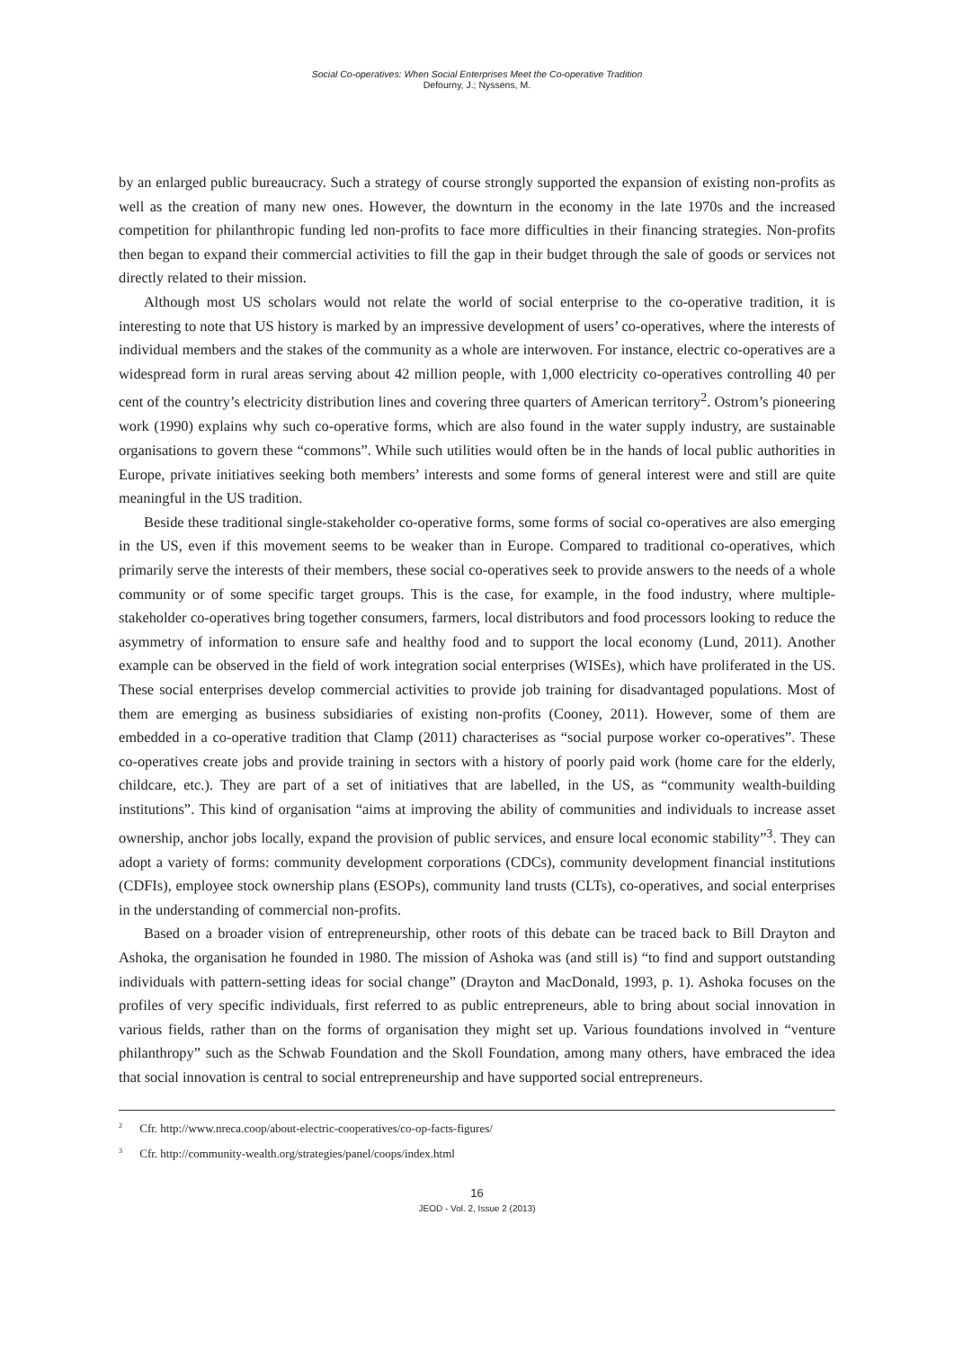Social Co-operatives: When Social Enterprises Meet the Co-operative Tradition
Defourny, J.; Nyssens, M.
by an enlarged public bureaucracy. Such a strategy of course strongly supported the expansion of existing non-profits as well as the creation of many new ones. However, the downturn in the economy in the late 1970s and the increased competition for philanthropic funding led non-profits to face more difficulties in their financing strategies. Non-profits then began to expand their commercial activities to fill the gap in their budget through the sale of goods or services not directly related to their mission.
Although most US scholars would not relate the world of social enterprise to the co-operative tradition, it is interesting to note that US history is marked by an impressive development of users’ co-operatives, where the interests of individual members and the stakes of the community as a whole are interwoven. For instance, electric co-operatives are a widespread form in rural areas serving about 42 million people, with 1,000 electricity co-operatives controlling 40 per cent of the country’s electricity distribution lines and covering three quarters of American territory<sup>2</sup>. Ostrom’s pioneering work (1990) explains why such co-operative forms, which are also found in the water supply industry, are sustainable organisations to govern these “commons”. While such utilities would often be in the hands of local public authorities in Europe, private initiatives seeking both members’ interests and some forms of general interest were and still are quite meaningful in the US tradition.
Beside these traditional single-stakeholder co-operative forms, some forms of social co-operatives are also emerging in the US, even if this movement seems to be weaker than in Europe. Compared to traditional co-operatives, which primarily serve the interests of their members, these social co-operatives seek to provide answers to the needs of a whole community or of some specific target groups. This is the case, for example, in the food industry, where multiple-stakeholder co-operatives bring together consumers, farmers, local distributors and food processors looking to reduce the asymmetry of information to ensure safe and healthy food and to support the local economy (Lund, 2011). Another example can be observed in the field of work integration social enterprises (WISEs), which have proliferated in the US. These social enterprises develop commercial activities to provide job training for disadvantaged populations. Most of them are emerging as business subsidiaries of existing non-profits (Cooney, 2011). However, some of them are embedded in a co-operative tradition that Clamp (2011) characterises as “social purpose worker co-operatives”. These co-operatives create jobs and provide training in sectors with a history of poorly paid work (home care for the elderly, childcare, etc.). They are part of a set of initiatives that are labelled, in the US, as “community wealth-building institutions”. This kind of organisation “aims at improving the ability of communities and individuals to increase asset ownership, anchor jobs locally, expand the provision of public services, and ensure local economic stability”<sup>3</sup>. They can adopt a variety of forms: community development corporations (CDCs), community development financial institutions (CDFIs), employee stock ownership plans (ESOPs), community land trusts (CLTs), co-operatives, and social enterprises in the understanding of commercial non-profits.
Based on a broader vision of entrepreneurship, other roots of this debate can be traced back to Bill Drayton and Ashoka, the organisation he founded in 1980. The mission of Ashoka was (and still is) “to find and support outstanding individuals with pattern-setting ideas for social change” (Drayton and MacDonald, 1993, p. 1). Ashoka focuses on the profiles of very specific individuals, first referred to as public entrepreneurs, able to bring about social innovation in various fields, rather than on the forms of organisation they might set up. Various foundations involved in “venture philanthropy” such as the Schwab Foundation and the Skoll Foundation, among many others, have embraced the idea that social innovation is central to social entrepreneurship and have supported social entrepreneurs.
<sup>2</sup> Cfr. http://www.nreca.coop/about-electric-cooperatives/co-op-facts-figures/
<sup>3</sup> Cfr. http://community-wealth.org/strategies/panel/coops/index.html
16
JEOD - Vol. 2, Issue 2 (2013)